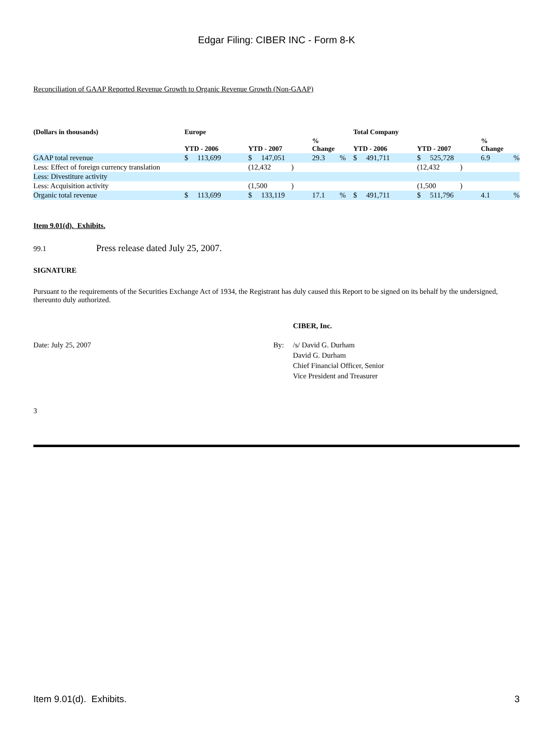Edgar Filing: CIBER INC - Form 8-K
Reconciliation of GAAP Reported Revenue Growth to Organic Revenue Growth (Non-GAAP)
| (Dollars in thousands) | Europe | | | Total Company | | | |
| --- | --- | --- | --- | --- | --- | --- | --- |
| | YTD - 2006 | YTD - 2007 | % Change | YTD - 2006 | YTD - 2007 | % Change | |
| GAAP total revenue | $ 113,699 | $ 147,051 | 29.3 % | $ 491,711 | $ 525,728 | 6.9 | % |
| Less: Effect of foreign currency translation | | (12,432 ) | | | (12,432 ) | | |
| Less: Divestiture activity | | | | | | | |
| Less: Acquisition activity | | (1,500 ) | | | (1,500 ) | | |
| Organic total revenue | $ 113,699 | $ 133,119 | 17.1 % | $ 491,711 | $ 511,796 | 4.1 | % |
Item 9.01(d). Exhibits.
99.1 Press release dated July 25, 2007.
SIGNATURE
Pursuant to the requirements of the Securities Exchange Act of 1934, the Registrant has duly caused this Report to be signed on its behalf by the undersigned, thereunto duly authorized.
CIBER, Inc.
Date: July 25, 2007 By: /s/ David G. Durham
David G. Durham
Chief Financial Officer, Senior
Vice President and Treasurer
3
Item 9.01(d). Exhibits. 3